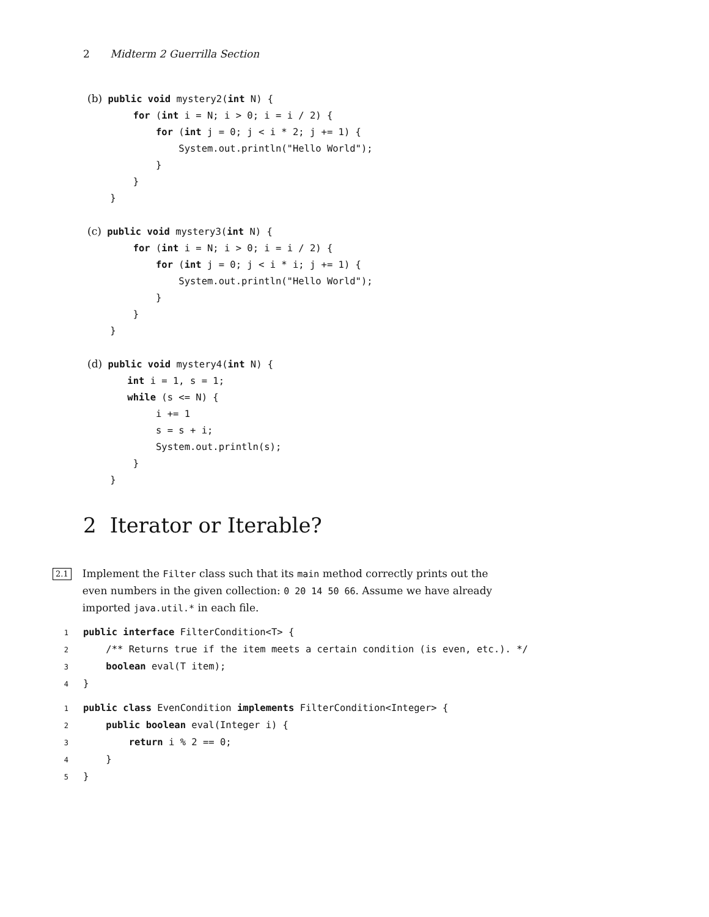2 Midterm 2 Guerrilla Section
(b) public void mystery2(int N) {
        for (int i = N; i > 0; i = i / 2) {
            for (int j = 0; j < i * 2; j += 1) {
                System.out.println("Hello World");
            }
        }
    }

(c) public void mystery3(int N) {
        for (int i = N; i > 0; i = i / 2) {
            for (int j = 0; j < i * i; j += 1) {
                System.out.println("Hello World");
            }
        }
    }

(d) public void mystery4(int N) {
       int i = 1, s = 1;
       while (s <= N) {
            i += 1
            s = s + i;
            System.out.println(s);
        }
    }
2 Iterator or Iterable?
2.1
Implement the Filter class such that its main method correctly prints out the even numbers in the given collection: 0 20 14 50 66. Assume we have already imported java.util.* in each file.
1 public interface FilterCondition<T> {
2    /** Returns true if the item meets a certain condition (is even, etc.). */
3    boolean eval(T item);
4}
1 public class EvenCondition implements FilterCondition<Integer> {
2    public boolean eval(Integer i) {
3        return i % 2 == 0;
4    }
5}